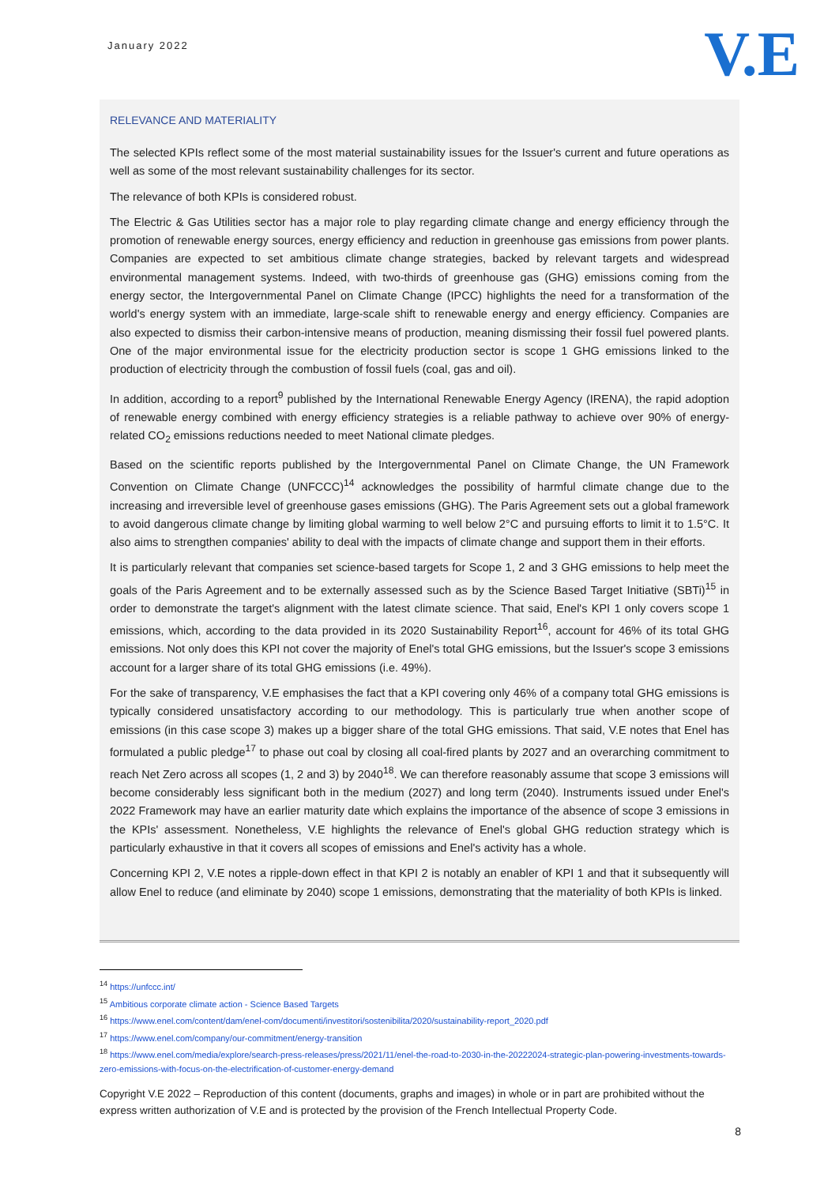January 2022
V.E
RELEVANCE AND MATERIALITY
The selected KPIs reflect some of the most material sustainability issues for the Issuer's current and future operations as well as some of the most relevant sustainability challenges for its sector.
The relevance of both KPIs is considered robust.
The Electric & Gas Utilities sector has a major role to play regarding climate change and energy efficiency through the promotion of renewable energy sources, energy efficiency and reduction in greenhouse gas emissions from power plants. Companies are expected to set ambitious climate change strategies, backed by relevant targets and widespread environmental management systems. Indeed, with two-thirds of greenhouse gas (GHG) emissions coming from the energy sector, the Intergovernmental Panel on Climate Change (IPCC) highlights the need for a transformation of the world's energy system with an immediate, large-scale shift to renewable energy and energy efficiency. Companies are also expected to dismiss their carbon-intensive means of production, meaning dismissing their fossil fuel powered plants. One of the major environmental issue for the electricity production sector is scope 1 GHG emissions linked to the production of electricity through the combustion of fossil fuels (coal, gas and oil).
In addition, according to a report<sup>9</sup> published by the International Renewable Energy Agency (IRENA), the rapid adoption of renewable energy combined with energy efficiency strategies is a reliable pathway to achieve over 90% of energy-related CO<sub>2</sub> emissions reductions needed to meet National climate pledges.
Based on the scientific reports published by the Intergovernmental Panel on Climate Change, the UN Framework Convention on Climate Change (UNFCCC)<sup>14</sup> acknowledges the possibility of harmful climate change due to the increasing and irreversible level of greenhouse gases emissions (GHG). The Paris Agreement sets out a global framework to avoid dangerous climate change by limiting global warming to well below 2°C and pursuing efforts to limit it to 1.5°C. It also aims to strengthen companies' ability to deal with the impacts of climate change and support them in their efforts.
It is particularly relevant that companies set science-based targets for Scope 1, 2 and 3 GHG emissions to help meet the goals of the Paris Agreement and to be externally assessed such as by the Science Based Target Initiative (SBTi)<sup>15</sup> in order to demonstrate the target's alignment with the latest climate science. That said, Enel's KPI 1 only covers scope 1 emissions, which, according to the data provided in its 2020 Sustainability Report<sup>16</sup>, account for 46% of its total GHG emissions. Not only does this KPI not cover the majority of Enel's total GHG emissions, but the Issuer's scope 3 emissions account for a larger share of its total GHG emissions (i.e. 49%).
For the sake of transparency, V.E emphasises the fact that a KPI covering only 46% of a company total GHG emissions is typically considered unsatisfactory according to our methodology. This is particularly true when another scope of emissions (in this case scope 3) makes up a bigger share of the total GHG emissions. That said, V.E notes that Enel has formulated a public pledge<sup>17</sup> to phase out coal by closing all coal-fired plants by 2027 and an overarching commitment to reach Net Zero across all scopes (1, 2 and 3) by 2040<sup>18</sup>. We can therefore reasonably assume that scope 3 emissions will become considerably less significant both in the medium (2027) and long term (2040). Instruments issued under Enel's 2022 Framework may have an earlier maturity date which explains the importance of the absence of scope 3 emissions in the KPIs' assessment. Nonetheless, V.E highlights the relevance of Enel's global GHG reduction strategy which is particularly exhaustive in that it covers all scopes of emissions and Enel's activity has a whole.
Concerning KPI 2, V.E notes a ripple-down effect in that KPI 2 is notably an enabler of KPI 1 and that it subsequently will allow Enel to reduce (and eliminate by 2040) scope 1 emissions, demonstrating that the materiality of both KPIs is linked.
<sup>14</sup> https://unfccc.int/
<sup>15</sup> Ambitious corporate climate action - Science Based Targets
<sup>16</sup> https://www.enel.com/content/dam/enel-com/documenti/investitori/sostenibilita/2020/sustainability-report_2020.pdf
<sup>17</sup> https://www.enel.com/company/our-commitment/energy-transition
<sup>18</sup> https://www.enel.com/media/explore/search-press-releases/press/2021/11/enel-the-road-to-2030-in-the-20222024-strategic-plan-powering-investments-towards-zero-emissions-with-focus-on-the-electrification-of-customer-energy-demand
Copyright V.E 2022 – Reproduction of this content (documents, graphs and images) in whole or in part are prohibited without the express written authorization of V.E and is protected by the provision of the French Intellectual Property Code.
8